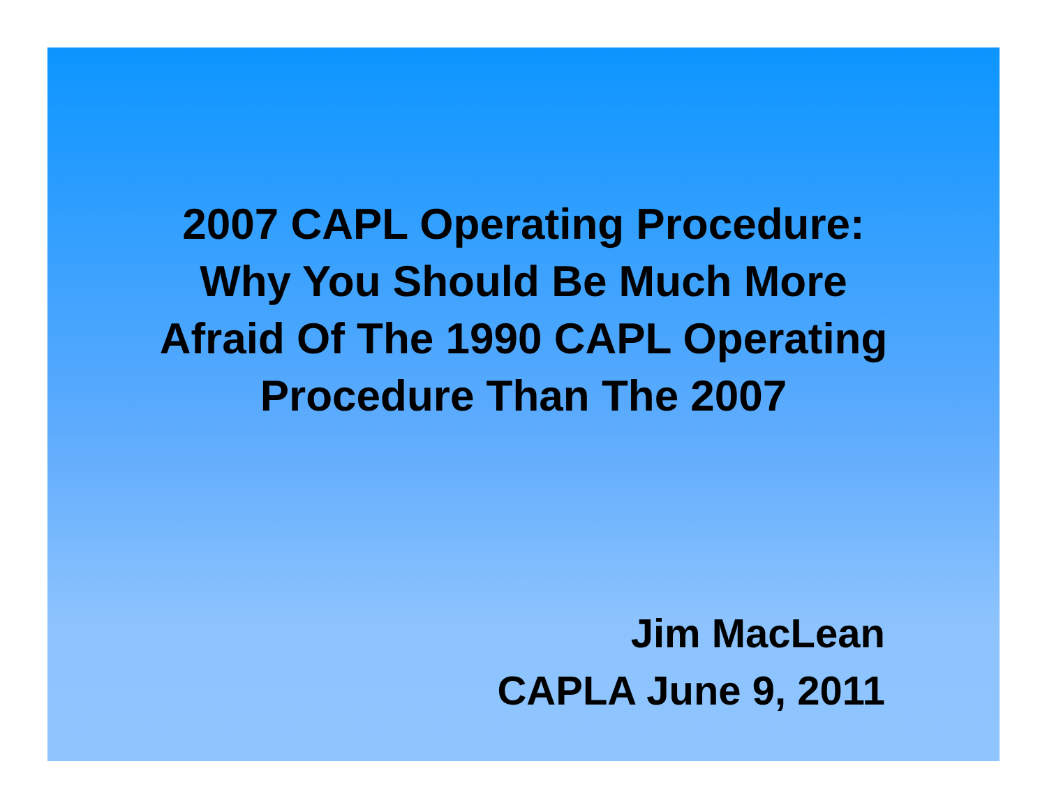2007 CAPL Operating Procedure:
Why You Should Be Much More
Afraid Of The 1990 CAPL Operating
Procedure Than The 2007
Jim MacLean
CAPLA June 9, 2011